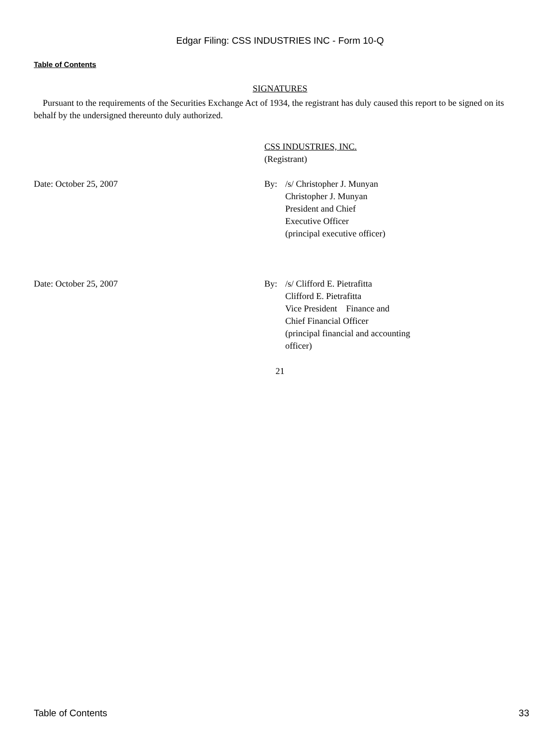Edgar Filing: CSS INDUSTRIES INC - Form 10-Q
Table of Contents
SIGNATURES
Pursuant to the requirements of the Securities Exchange Act of 1934, the registrant has duly caused this report to be signed on its behalf by the undersigned thereunto duly authorized.
CSS INDUSTRIES, INC.
(Registrant)
Date: October 25, 2007 By: /s/ Christopher J. Munyan
Christopher J. Munyan
President and Chief
Executive Officer
(principal executive officer)
Date: October 25, 2007 By: /s/ Clifford E. Pietrafitta
Clifford E. Pietrafitta
Vice President Finance and
Chief Financial Officer
(principal financial and accounting
officer)
21
Table of Contents 33